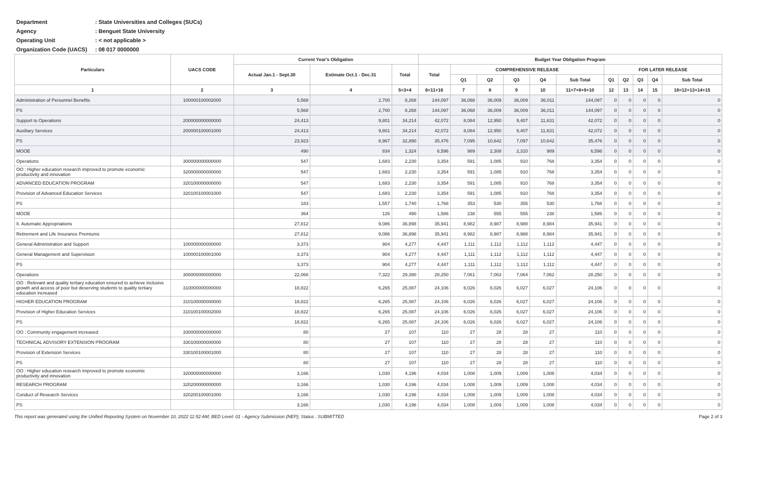Department: State Universities and Colleges (SUCs)
Agency: Benguet State University
Operating Unit: < not applicable >
Organization Code (UACS): 08 017 0000000
| Particulars | UACS CODE | Current Year's Obligation | | | Budget Year Obligation Program | | | | | | | | | | |
| --- | --- | --- | --- | --- | --- | --- | --- | --- | --- | --- | --- | --- | --- | --- | --- |
| | | Actual Jan.1 - Sept.30 | Estimate Oct.1 - Dec.31 | Total | Total | COMPREHENSIVE RELEASE | | | | | FOR LATER RELEASE | | | | |
| | | | | | | Q1 | Q2 | Q3 | Q4 | Sub Total | Q1 | Q2 | Q3 | Q4 | Sub Total |
| 1 | 2 | 3 | 4 | 5=3+4 | 6=11+16 | 7 | 8 | 9 | 10 | 11=7+8+9+10 | 12 | 13 | 14 | 15 | 16=12+13+14+15 |
| Administration of Personnel Benefits | 100000100002000 | 5,568 | 2,700 | 8,268 | 144,097 | 36,068 | 36,009 | 36,009 | 36,011 | 144,097 | 0 | 0 | 0 | 0 | 0 |
| PS | | 5,568 | 2,700 | 8,268 | 144,097 | 36,068 | 36,009 | 36,009 | 36,011 | 144,097 | 0 | 0 | 0 | 0 | 0 |
| Support to Operations | 200000000000000 | 24,413 | 9,801 | 34,214 | 42,072 | 8,084 | 12,950 | 9,407 | 11,631 | 42,072 | 0 | 0 | 0 | 0 | 0 |
| Auxiliary Services | 200000100001000 | 24,413 | 9,801 | 34,214 | 42,072 | 8,084 | 12,950 | 9,407 | 11,631 | 42,072 | 0 | 0 | 0 | 0 | 0 |
| PS | | 23,923 | 8,967 | 32,890 | 35,476 | 7,095 | 10,642 | 7,097 | 10,642 | 35,476 | 0 | 0 | 0 | 0 | 0 |
| MOOE | | 490 | 834 | 1,324 | 6,596 | 989 | 2,308 | 2,310 | 989 | 6,596 | 0 | 0 | 0 | 0 | 0 |
| Operations | 300000000000000 | 547 | 1,683 | 2,230 | 3,354 | 591 | 1,085 | 910 | 768 | 3,354 | 0 | 0 | 0 | 0 | 0 |
| OO : Higher education research improved to promote economic productivity and innovation | 320000000000000 | 547 | 1,683 | 2,230 | 3,354 | 591 | 1,085 | 910 | 768 | 3,354 | 0 | 0 | 0 | 0 | 0 |
| ADVANCED EDUCATION PROGRAM | 320100000000000 | 547 | 1,683 | 2,230 | 3,354 | 591 | 1,085 | 910 | 768 | 3,354 | 0 | 0 | 0 | 0 | 0 |
| Provision of Advanced Education Services | 320100100001000 | 547 | 1,683 | 2,230 | 3,354 | 591 | 1,085 | 910 | 768 | 3,354 | 0 | 0 | 0 | 0 | 0 |
| PS | | 183 | 1,557 | 1,740 | 1,768 | 353 | 530 | 355 | 530 | 1,768 | 0 | 0 | 0 | 0 | 0 |
| MOOE | | 364 | 126 | 490 | 1,586 | 238 | 555 | 555 | 238 | 1,586 | 0 | 0 | 0 | 0 | 0 |
| II. Automatic Appropriations | | 27,812 | 9,086 | 36,898 | 35,941 | 8,982 | 8,987 | 8,988 | 8,984 | 35,941 | 0 | 0 | 0 | 0 | 0 |
| Retirement and Life Insurance Premiums | | 27,812 | 9,086 | 36,898 | 35,941 | 8,982 | 8,987 | 8,988 | 8,984 | 35,941 | 0 | 0 | 0 | 0 | 0 |
| General Administration and Support | 100000000000000 | 3,373 | 904 | 4,277 | 4,447 | 1,111 | 1,112 | 1,112 | 1,112 | 4,447 | 0 | 0 | 0 | 0 | 0 |
| General Management and Supervision | 100000100001000 | 3,373 | 904 | 4,277 | 4,447 | 1,111 | 1,112 | 1,112 | 1,112 | 4,447 | 0 | 0 | 0 | 0 | 0 |
| PS | | 3,373 | 904 | 4,277 | 4,447 | 1,111 | 1,112 | 1,112 | 1,112 | 4,447 | 0 | 0 | 0 | 0 | 0 |
| Operations | 300000000000000 | 22,068 | 7,322 | 29,390 | 28,250 | 7,061 | 7,063 | 7,064 | 7,062 | 28,250 | 0 | 0 | 0 | 0 | 0 |
| OO : Relevant and quality tertiary education ensured to achieve inclusive growth and access of poor but deserving students to quality tertiary education increased | 310000000000000 | 18,822 | 6,265 | 25,087 | 24,106 | 6,026 | 6,026 | 6,027 | 6,027 | 24,106 | 0 | 0 | 0 | 0 | 0 |
| HIGHER EDUCATION PROGRAM | 310100000000000 | 18,822 | 6,265 | 25,087 | 24,106 | 6,026 | 6,026 | 6,027 | 6,027 | 24,106 | 0 | 0 | 0 | 0 | 0 |
| Provision of Higher Education Services | 310100100002000 | 18,822 | 6,265 | 25,087 | 24,106 | 6,026 | 6,026 | 6,027 | 6,027 | 24,106 | 0 | 0 | 0 | 0 | 0 |
| PS | | 18,822 | 6,265 | 25,087 | 24,106 | 6,026 | 6,026 | 6,027 | 6,027 | 24,106 | 0 | 0 | 0 | 0 | 0 |
| OO : Community engagement increased | 330000000000000 | 80 | 27 | 107 | 110 | 27 | 28 | 28 | 27 | 110 | 0 | 0 | 0 | 0 | 0 |
| TECHNICAL ADVISORY EXTENSION PROGRAM | 330100000000000 | 80 | 27 | 107 | 110 | 27 | 28 | 28 | 27 | 110 | 0 | 0 | 0 | 0 | 0 |
| Provision of Extension Services | 330100100001000 | 80 | 27 | 107 | 110 | 27 | 28 | 28 | 27 | 110 | 0 | 0 | 0 | 0 | 0 |
| PS | | 80 | 27 | 107 | 110 | 27 | 28 | 28 | 27 | 110 | 0 | 0 | 0 | 0 | 0 |
| OO : Higher education research improved to promote economic productivity and innovation | 320000000000000 | 3,166 | 1,030 | 4,196 | 4,034 | 1,008 | 1,009 | 1,009 | 1,008 | 4,034 | 0 | 0 | 0 | 0 | 0 |
| RESEARCH PROGRAM | 320200000000000 | 3,166 | 1,030 | 4,196 | 4,034 | 1,008 | 1,009 | 1,009 | 1,008 | 4,034 | 0 | 0 | 0 | 0 | 0 |
| Conduct of Research Services | 320200100001000 | 3,166 | 1,030 | 4,196 | 4,034 | 1,008 | 1,009 | 1,009 | 1,008 | 4,034 | 0 | 0 | 0 | 0 | 0 |
| PS | | 3,166 | 1,030 | 4,196 | 4,034 | 1,008 | 1,009 | 1,009 | 1,008 | 4,034 | 0 | 0 | 0 | 0 | 0 |
This report was generated using the Unified Reporting System on November 10, 2022 11:52 AM; BED Level: 01 - Agency Submission (NEP); Status : SUBMITTED Page 2 of 3